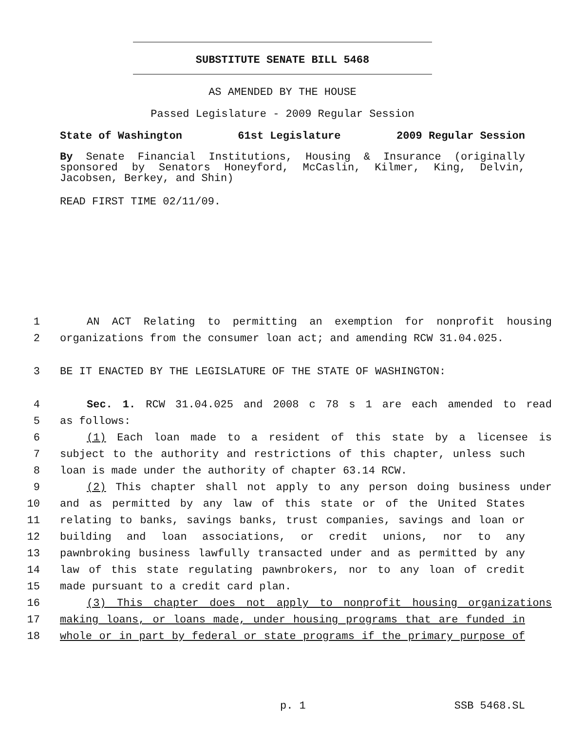SUBSTITUTE SENATE BILL 5468
AS AMENDED BY THE HOUSE
Passed Legislature - 2009 Regular Session
State of Washington 61st Legislature 2009 Regular Session
By Senate Financial Institutions, Housing & Insurance (originally sponsored by Senators Honeyford, McCaslin, Kilmer, King, Delvin, Jacobsen, Berkey, and Shin)
READ FIRST TIME 02/11/09.
1 AN ACT Relating to permitting an exemption for nonprofit housing
2 organizations from the consumer loan act; and amending RCW 31.04.025.
3 BE IT ENACTED BY THE LEGISLATURE OF THE STATE OF WASHINGTON:
4 Sec. 1. RCW 31.04.025 and 2008 c 78 s 1 are each amended to read
5 as follows:
6 (1) Each loan made to a resident of this state by a licensee is
7 subject to the authority and restrictions of this chapter, unless such
8 loan is made under the authority of chapter 63.14 RCW.
9 (2) This chapter shall not apply to any person doing business under
10 and as permitted by any law of this state or of the United States
11 relating to banks, savings banks, trust companies, savings and loan or
12 building and loan associations, or credit unions, nor to any
13 pawnbroking business lawfully transacted under and as permitted by any
14 law of this state regulating pawnbrokers, nor to any loan of credit
15 made pursuant to a credit card plan.
16 (3) This chapter does not apply to nonprofit housing organizations
17 making loans, or loans made, under housing programs that are funded in
18 whole or in part by federal or state programs if the primary purpose of
p. 1 SSB 5468.SL